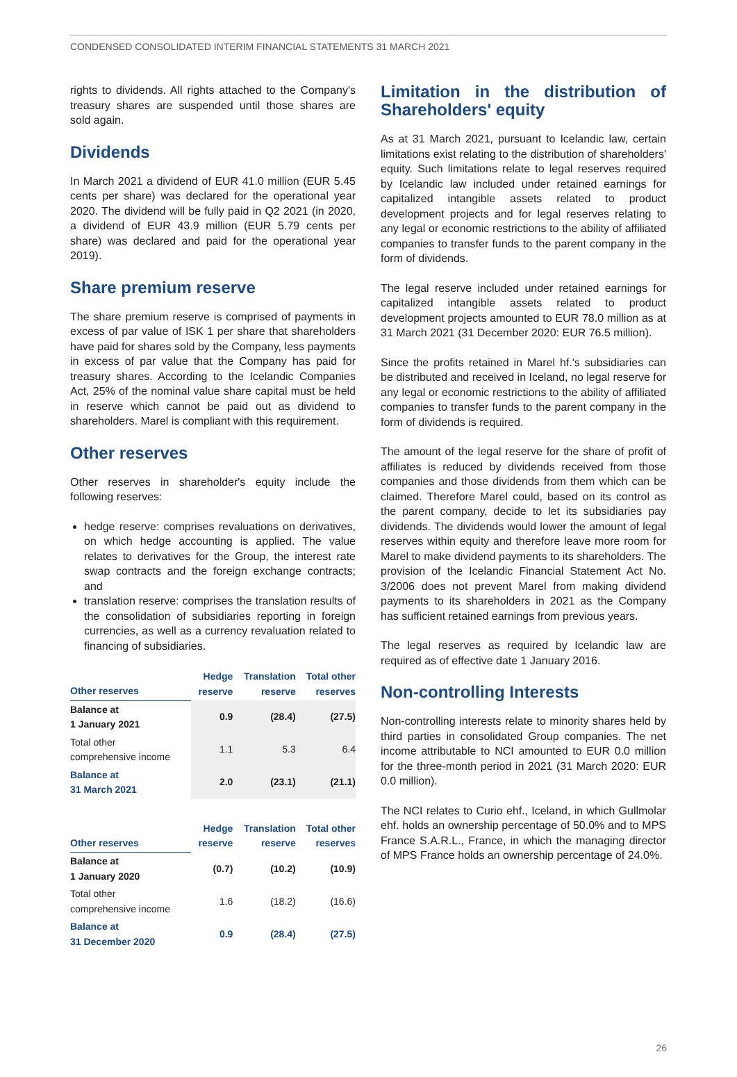CONDENSED CONSOLIDATED INTERIM FINANCIAL STATEMENTS 31 MARCH 2021
rights to dividends. All rights attached to the Company's treasury shares are suspended until those shares are sold again.
Dividends
In March 2021 a dividend of EUR 41.0 million (EUR 5.45 cents per share) was declared for the operational year 2020. The dividend will be fully paid in Q2 2021 (in 2020, a dividend of EUR 43.9 million (EUR 5.79 cents per share) was declared and paid for the operational year 2019).
Share premium reserve
The share premium reserve is comprised of payments in excess of par value of ISK 1 per share that shareholders have paid for shares sold by the Company, less payments in excess of par value that the Company has paid for treasury shares. According to the Icelandic Companies Act, 25% of the nominal value share capital must be held in reserve which cannot be paid out as dividend to shareholders. Marel is compliant with this requirement.
Other reserves
Other reserves in shareholder's equity include the following reserves:
hedge reserve: comprises revaluations on derivatives, on which hedge accounting is applied. The value relates to derivatives for the Group, the interest rate swap contracts and the foreign exchange contracts; and
translation reserve: comprises the translation results of the consolidation of subsidiaries reporting in foreign currencies, as well as a currency revaluation related to financing of subsidiaries.
| Other reserves | Hedge reserve | Translation reserve | Total other reserves |
| --- | --- | --- | --- |
| Balance at 1 January 2021 | 0.9 | (28.4) | (27.5) |
| Total other comprehensive income | 1.1 | 5.3 | 6.4 |
| Balance at 31 March 2021 | 2.0 | (23.1) | (21.1) |
| Other reserves | Hedge reserve | Translation reserve | Total other reserves |
| --- | --- | --- | --- |
| Balance at 1 January 2020 | (0.7) | (10.2) | (10.9) |
| Total other comprehensive income | 1.6 | (18.2) | (16.6) |
| Balance at 31 December 2020 | 0.9 | (28.4) | (27.5) |
Limitation in the distribution of Shareholders' equity
As at 31 March 2021, pursuant to Icelandic law, certain limitations exist relating to the distribution of shareholders' equity. Such limitations relate to legal reserves required by Icelandic law included under retained earnings for capitalized intangible assets related to product development projects and for legal reserves relating to any legal or economic restrictions to the ability of affiliated companies to transfer funds to the parent company in the form of dividends.
The legal reserve included under retained earnings for capitalized intangible assets related to product development projects amounted to EUR 78.0 million as at 31 March 2021 (31 December 2020: EUR 76.5 million).
Since the profits retained in Marel hf.'s subsidiaries can be distributed and received in Iceland, no legal reserve for any legal or economic restrictions to the ability of affiliated companies to transfer funds to the parent company in the form of dividends is required.
The amount of the legal reserve for the share of profit of affiliates is reduced by dividends received from those companies and those dividends from them which can be claimed. Therefore Marel could, based on its control as the parent company, decide to let its subsidiaries pay dividends. The dividends would lower the amount of legal reserves within equity and therefore leave more room for Marel to make dividend payments to its shareholders. The provision of the Icelandic Financial Statement Act No. 3/2006 does not prevent Marel from making dividend payments to its shareholders in 2021 as the Company has sufficient retained earnings from previous years.
The legal reserves as required by Icelandic law are required as of effective date 1 January 2016.
Non-controlling Interests
Non-controlling interests relate to minority shares held by third parties in consolidated Group companies. The net income attributable to NCI amounted to EUR 0.0 million for the three-month period in 2021 (31 March 2020: EUR 0.0 million).
The NCI relates to Curio ehf., Iceland, in which Gullmolar ehf. holds an ownership percentage of 50.0% and to MPS France S.A.R.L., France, in which the managing director of MPS France holds an ownership percentage of 24.0%.
26